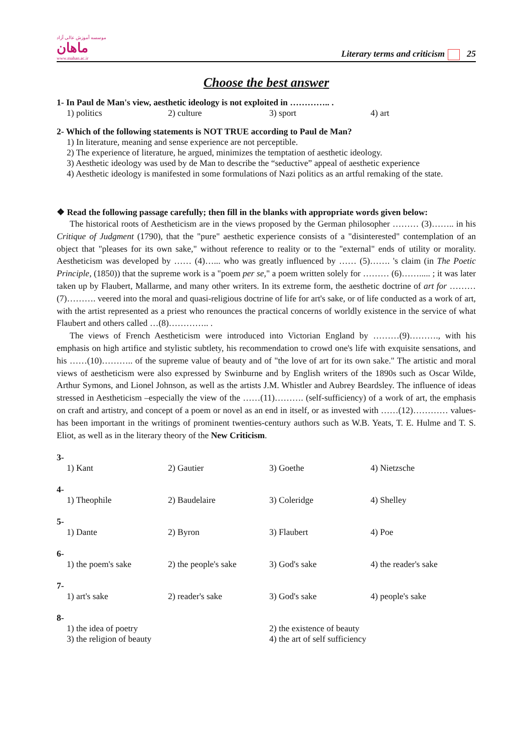موسسه آموزش عالی آزاد
ماهان
www.mahan.ac.ir
Literary terms and criticism 25
Choose the best answer
1- In Paul de Man's view, aesthetic ideology is not exploited in ………….. .
1) politics 2) culture 3) sport 4) art
2- Which of the following statements is NOT TRUE according to Paul de Man?
1) In literature, meaning and sense experience are not perceptible.
2) The experience of literature, he argued, minimizes the temptation of aesthetic ideology.
3) Aesthetic ideology was used by de Man to describe the “seductive” appeal of aesthetic experience
4) Aesthetic ideology is manifested in some formulations of Nazi politics as an artful remaking of the state.
❖ Read the following passage carefully; then fill in the blanks with appropriate words given below:
The historical roots of Aestheticism are in the views proposed by the German philosopher ……… (3)…….. in his Critique of Judgment (1790), that the "pure" aesthetic experience consists of a "disinterested" contemplation of an object that "pleases for its own sake," without reference to reality or to the "external" ends of utility or morality. Aestheticism was developed by …… (4)…... who was greatly influenced by …… (5)……. 's claim (in The Poetic Principle, (1850)) that the supreme work is a "poem per se," a poem written solely for ……… (6)……..... ; it was later taken up by Flaubert, Mallarme, and many other writers. In its extreme form, the aesthetic doctrine of art for ………(7)………. veered into the moral and quasi-religious doctrine of life for art's sake, or of life conducted as a work of art, with the artist represented as a priest who renounces the practical concerns of worldly existence in the service of what Flaubert and others called …(8)………….. .
The views of French Aestheticism were introduced into Victorian England by ………(9)………., with his emphasis on high artifice and stylistic subtlety, his recommendation to crowd one's life with exquisite sensations, and his ……(10)……….. of the supreme value of beauty and of "the love of art for its own sake." The artistic and moral views of aestheticism were also expressed by Swinburne and by English writers of the 1890s such as Oscar Wilde, Arthur Symons, and Lionel Johnson, as well as the artists J.M. Whistler and Aubrey Beardsley. The influence of ideas stressed in Aestheticism –especially the view of the ……(11)………. (self-sufficiency) of a work of art, the emphasis on craft and artistry, and concept of a poem or novel as an end in itself, or as invested with ……(12)………… values-has been important in the writings of prominent twenties-century authors such as W.B. Yeats, T. E. Hulme and T. S. Eliot, as well as in the literary theory of the New Criticism.
3-
1) Kant 2) Gautier 3) Goethe 4) Nietzsche
4-
1) Theophile 2) Baudelaire 3) Coleridge 4) Shelley
5-
1) Dante 2) Byron 3) Flaubert 4) Poe
6-
1) the poem's sake 2) the people's sake 3) God's sake 4) the reader's sake
7-
1) art's sake 2) reader's sake 3) God's sake 4) people's sake
8-
1) the idea of poetry 2) the existence of beauty
3) the religion of beauty 4) the art of self sufficiency